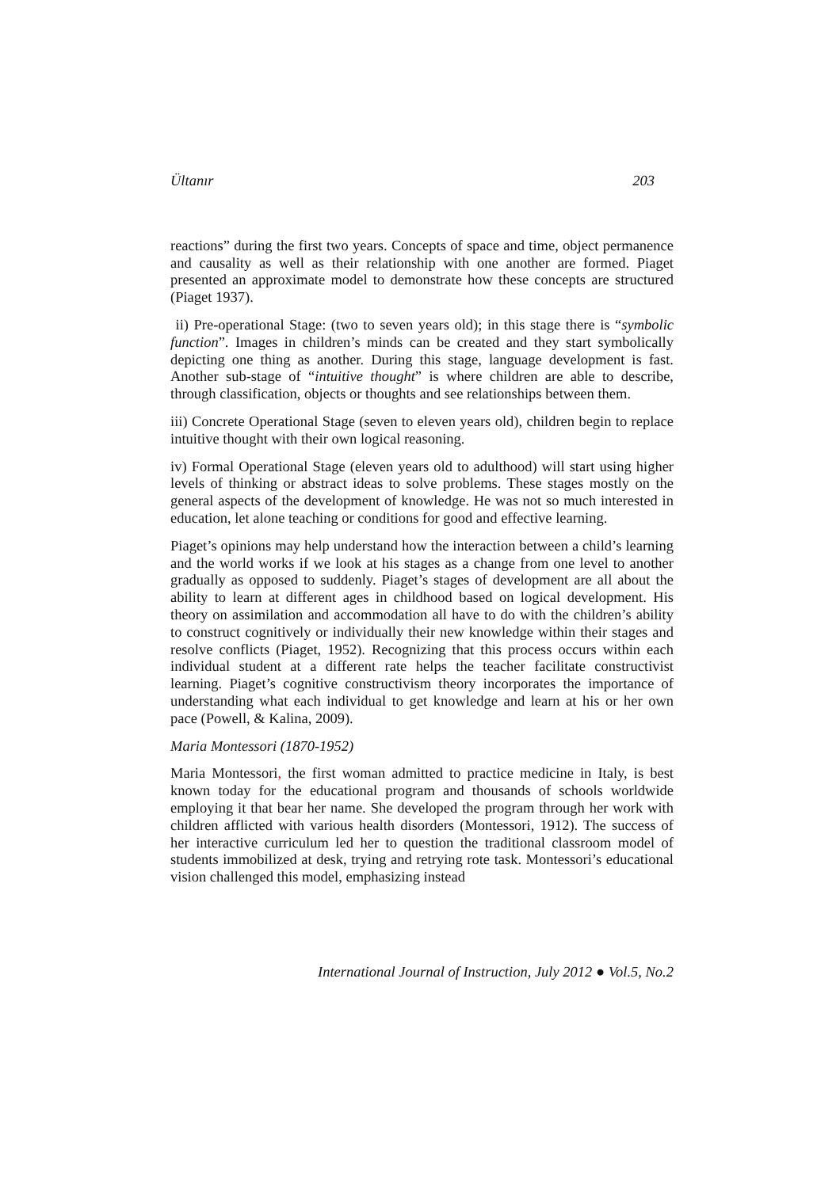Ültanır 203
reactions” during the first two years. Concepts of space and time, object permanence and causality as well as their relationship with one another are formed. Piaget presented an approximate model to demonstrate how these concepts are structured (Piaget 1937).
ii) Pre-operational Stage: (two to seven years old); in this stage there is “symbolic function”. Images in children’s minds can be created and they start symbolically depicting one thing as another. During this stage, language development is fast. Another sub-stage of “intuitive thought” is where children are able to describe, through classification, objects or thoughts and see relationships between them.
iii) Concrete Operational Stage (seven to eleven years old), children begin to replace intuitive thought with their own logical reasoning.
iv) Formal Operational Stage (eleven years old to adulthood) will start using higher levels of thinking or abstract ideas to solve problems. These stages mostly on the general aspects of the development of knowledge. He was not so much interested in education, let alone teaching or conditions for good and effective learning.
Piaget’s opinions may help understand how the interaction between a child’s learning and the world works if we look at his stages as a change from one level to another gradually as opposed to suddenly. Piaget’s stages of development are all about the ability to learn at different ages in childhood based on logical development. His theory on assimilation and accommodation all have to do with the children’s ability to construct cognitively or individually their new knowledge within their stages and resolve conflicts (Piaget, 1952). Recognizing that this process occurs within each individual student at a different rate helps the teacher facilitate constructivist learning. Piaget’s cognitive constructivism theory incorporates the importance of understanding what each individual to get knowledge and learn at his or her own pace (Powell, & Kalina, 2009).
Maria Montessori (1870-1952)
Maria Montessori, the first woman admitted to practice medicine in Italy, is best known today for the educational program and thousands of schools worldwide employing it that bear her name. She developed the program through her work with children afflicted with various health disorders (Montessori, 1912). The success of her interactive curriculum led her to question the traditional classroom model of students immobilized at desk, trying and retrying rote task. Montessori’s educational vision challenged this model, emphasizing instead
International Journal of Instruction, July 2012 ● Vol.5, No.2